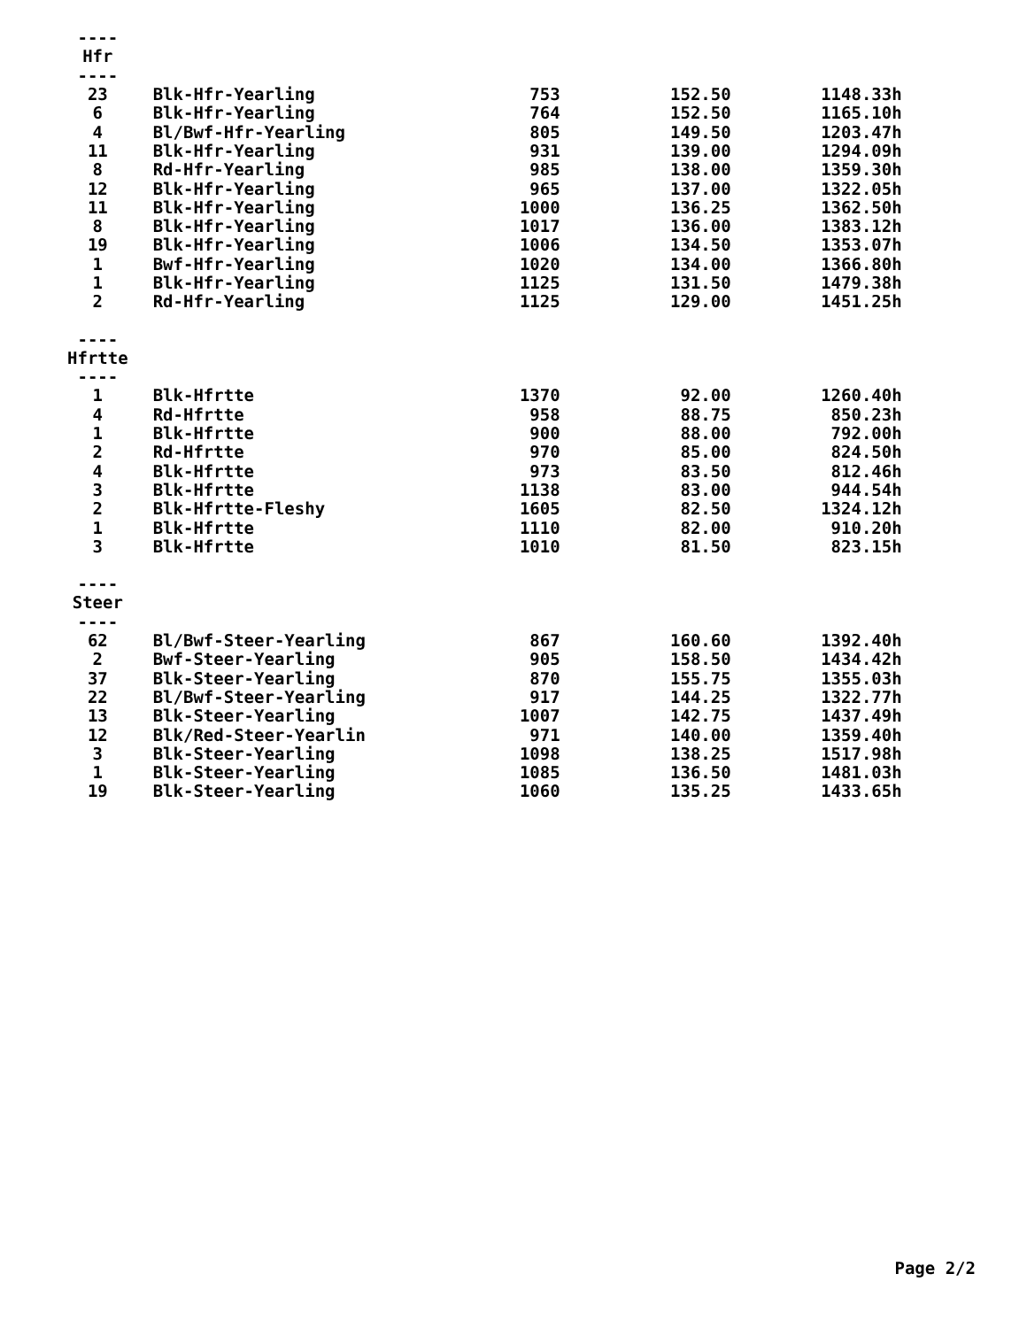| ---- | | | | |
| Hfr | | | | |
| ---- | | | | |
| 23 | Blk-Hfr-Yearling | 753 | 152.50 | 1148.33h |
| 6 | Blk-Hfr-Yearling | 764 | 152.50 | 1165.10h |
| 4 | Bl/Bwf-Hfr-Yearling | 805 | 149.50 | 1203.47h |
| 11 | Blk-Hfr-Yearling | 931 | 139.00 | 1294.09h |
| 8 | Rd-Hfr-Yearling | 985 | 138.00 | 1359.30h |
| 12 | Blk-Hfr-Yearling | 965 | 137.00 | 1322.05h |
| 11 | Blk-Hfr-Yearling | 1000 | 136.25 | 1362.50h |
| 8 | Blk-Hfr-Yearling | 1017 | 136.00 | 1383.12h |
| 19 | Blk-Hfr-Yearling | 1006 | 134.50 | 1353.07h |
| 1 | Bwf-Hfr-Yearling | 1020 | 134.00 | 1366.80h |
| 1 | Blk-Hfr-Yearling | 1125 | 131.50 | 1479.38h |
| 2 | Rd-Hfr-Yearling | 1125 | 129.00 | 1451.25h |
| ---- | | | | |
| Hfrtte | | | | |
| ---- | | | | |
| 1 | Blk-Hfrtte | 1370 | 92.00 | 1260.40h |
| 4 | Rd-Hfrtte | 958 | 88.75 | 850.23h |
| 1 | Blk-Hfrtte | 900 | 88.00 | 792.00h |
| 2 | Rd-Hfrtte | 970 | 85.00 | 824.50h |
| 4 | Blk-Hfrtte | 973 | 83.50 | 812.46h |
| 3 | Blk-Hfrtte | 1138 | 83.00 | 944.54h |
| 2 | Blk-Hfrtte-Fleshy | 1605 | 82.50 | 1324.12h |
| 1 | Blk-Hfrtte | 1110 | 82.00 | 910.20h |
| 3 | Blk-Hfrtte | 1010 | 81.50 | 823.15h |
| ---- | | | | |
| Steer | | | | |
| ---- | | | | |
| 62 | Bl/Bwf-Steer-Yearling | 867 | 160.60 | 1392.40h |
| 2 | Bwf-Steer-Yearling | 905 | 158.50 | 1434.42h |
| 37 | Blk-Steer-Yearling | 870 | 155.75 | 1355.03h |
| 22 | Bl/Bwf-Steer-Yearling | 917 | 144.25 | 1322.77h |
| 13 | Blk-Steer-Yearling | 1007 | 142.75 | 1437.49h |
| 12 | Blk/Red-Steer-Yearlin | 971 | 140.00 | 1359.40h |
| 3 | Blk-Steer-Yearling | 1098 | 138.25 | 1517.98h |
| 1 | Blk-Steer-Yearling | 1085 | 136.50 | 1481.03h |
| 19 | Blk-Steer-Yearling | 1060 | 135.25 | 1433.65h |
Page 2/2